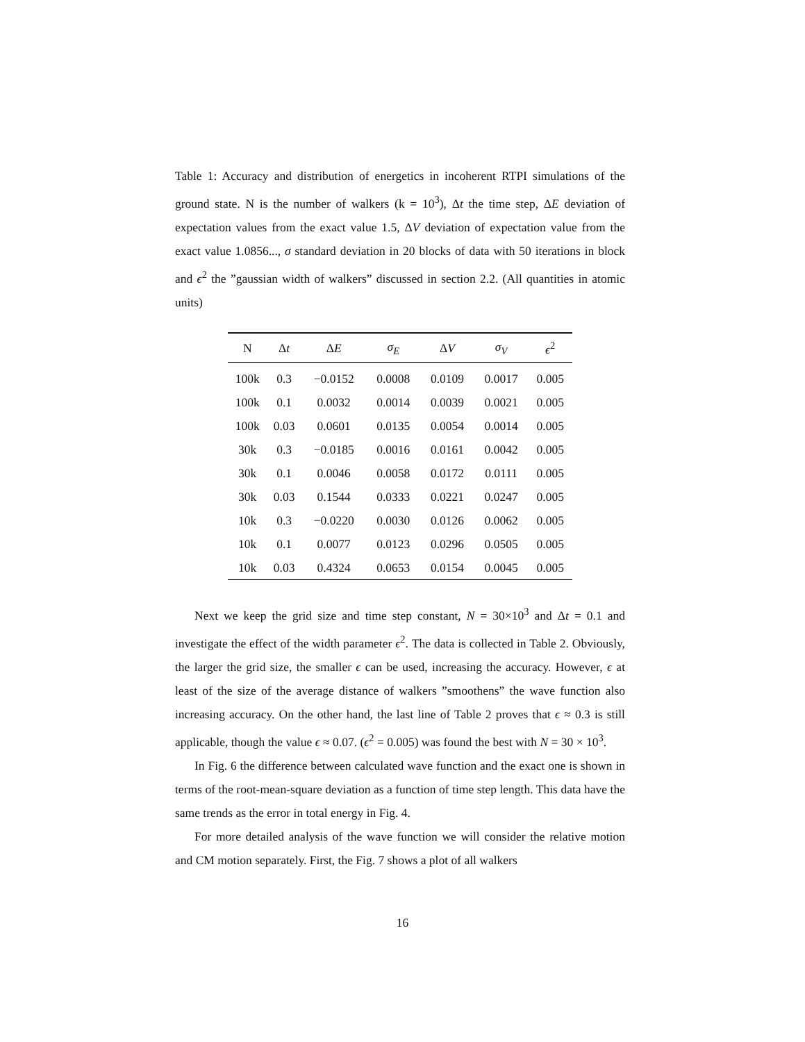Table 1: Accuracy and distribution of energetics in incoherent RTPI simulations of the ground state. N is the number of walkers (k = 10<sup>3</sup>), Δt the time step, ΔE deviation of expectation values from the exact value 1.5, ΔV deviation of expectation value from the exact value 1.0856..., σ standard deviation in 20 blocks of data with 50 iterations in block and ϵ<sup>2</sup> the ”gaussian width of walkers” discussed in section 2.2. (All quantities in atomic units)
| N | Δ t | Δ E | σ<sub>E</sub> | Δ V | σ<sub>V</sub> | ϵ<sup>2</sup> |
| --- | --- | --- | --- | --- | --- | --- |
| 100k | 0.3 | −0.0152 | 0.0008 | 0.0109 | 0.0017 | 0.005 |
| 100k | 0.1 | 0.0032 | 0.0014 | 0.0039 | 0.0021 | 0.005 |
| 100k | 0.03 | 0.0601 | 0.0135 | 0.0054 | 0.0014 | 0.005 |
| 30k | 0.3 | −0.0185 | 0.0016 | 0.0161 | 0.0042 | 0.005 |
| 30k | 0.1 | 0.0046 | 0.0058 | 0.0172 | 0.0111 | 0.005 |
| 30k | 0.03 | 0.1544 | 0.0333 | 0.0221 | 0.0247 | 0.005 |
| 10k | 0.3 | −0.0220 | 0.0030 | 0.0126 | 0.0062 | 0.005 |
| 10k | 0.1 | 0.0077 | 0.0123 | 0.0296 | 0.0505 | 0.005 |
| 10k | 0.03 | 0.4324 | 0.0653 | 0.0154 | 0.0045 | 0.005 |
Next we keep the grid size and time step constant, N = 30×10<sup>3</sup> and Δt = 0.1 and investigate the effect of the width parameter ϵ<sup>2</sup>. The data is collected in Table 2. Obviously, the larger the grid size, the smaller ϵ can be used, increasing the accuracy. However, ϵ at least of the size of the average distance of walkers ”smoothens” the wave function also increasing accuracy. On the other hand, the last line of Table 2 proves that ϵ ≈ 0.3 is still applicable, though the value ϵ ≈ 0.07. (ϵ<sup>2</sup> = 0.005) was found the best with N = 30 × 10<sup>3</sup>.
In Fig. 6 the difference between calculated wave function and the exact one is shown in terms of the root-mean-square deviation as a function of time step length. This data have the same trends as the error in total energy in Fig. 4.
For more detailed analysis of the wave function we will consider the relative motion and CM motion separately. First, the Fig. 7 shows a plot of all walkers
16